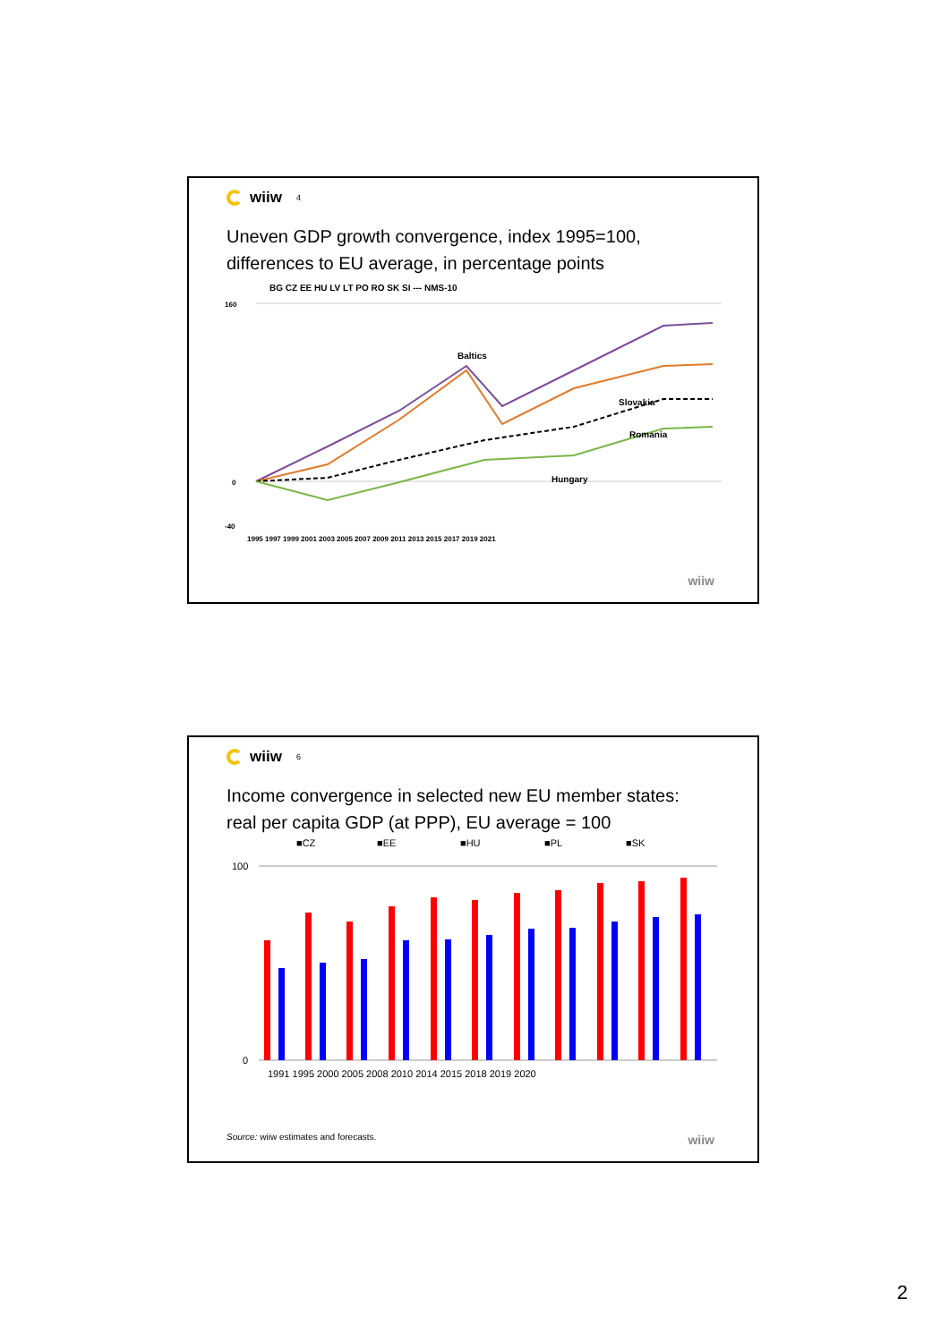wiiw 4
Uneven GDP growth convergence, index 1995=100,
differences to EU average, in percentage points
BG CZ EE HU LV LT PO RO SK SI --- NMS-10
160
0
-40
Baltics
Slovakia
Romania
Hungary
1995 1997 1999 2001 2003 2005 2007 2009 2011 2013 2015 2017 2019 2021
wiiw
wiiw 6
Income convergence in selected new EU member states:
real per capita GDP (at PPP), EU average = 100
■CZ
■EE
■HU
■PL
■SK
100
0
1991 1995 2000 2005 2008 2010 2014 2015 2018 2019 2020
Source: wiiw estimates and forecasts.
wiiw
2